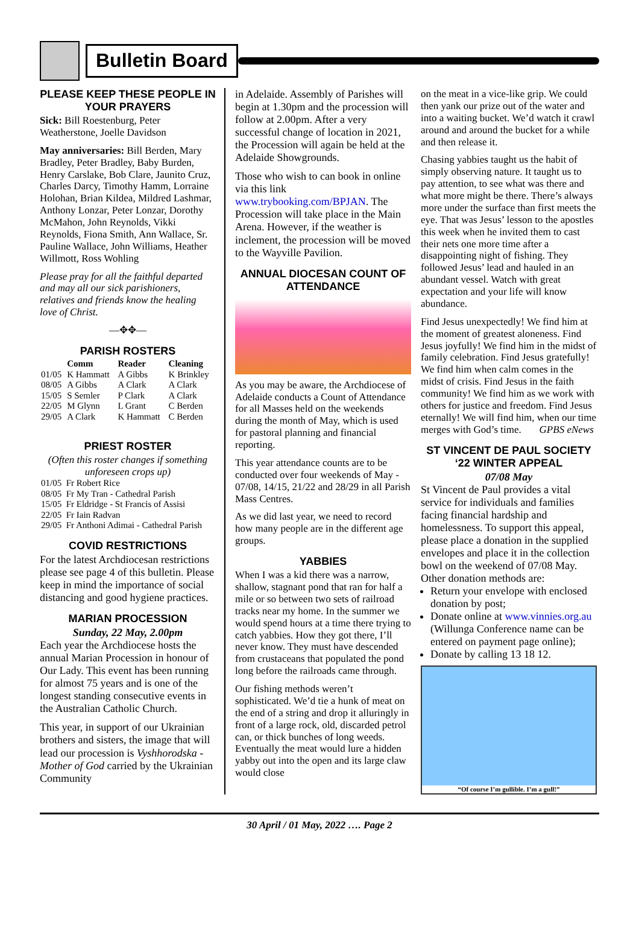Bulletin Board
PLEASE KEEP THESE PEOPLE IN YOUR PRAYERS
Sick: Bill Roestenburg, Peter Weatherstone, Joelle Davidson
May anniversaries: Bill Berden, Mary Bradley, Peter Bradley, Baby Burden, Henry Carslake, Bob Clare, Jaunito Cruz, Charles Darcy, Timothy Hamm, Lorraine Holohan, Brian Kildea, Mildred Lashmar, Anthony Lonzar, Peter Lonzar, Dorothy McMahon, John Reynolds, Vikki Reynolds, Fiona Smith, Ann Wallace, Sr. Pauline Wallace, John Williams, Heather Willmott, Ross Wohling
Please pray for all the faithful departed and may all our sick parishioners, relatives and friends know the healing love of Christ.
—✥✥—
PARISH ROSTERS
| | Comm | Reader | Cleaning |
| --- | --- | --- | --- |
| 01/05 | K Hammatt | A Gibbs | K Brinkley |
| 08/05 | A Gibbs | A Clark | A Clark |
| 15/05 | S Semler | P Clark | A Clark |
| 22/05 | M Glynn | L Grant | C Berden |
| 29/05 | A Clark | K Hammatt | C Berden |
PRIEST ROSTER
(Often this roster changes if something unforeseen crops up)
| 01/05 | Fr Robert Rice |
| 08/05 | Fr My Tran - Cathedral Parish |
| 15/05 | Fr Eldridge - St Francis of Assisi |
| 22/05 | Fr Iain Radvan |
| 29/05 | Fr Anthoni Adimai - Cathedral Parish |
COVID RESTRICTIONS
For the latest Archdiocesan restrictions please see page 4 of this bulletin. Please keep in mind the importance of social distancing and good hygiene practices.
MARIAN PROCESSION
Sunday, 22 May, 2.00pm
Each year the Archdiocese hosts the annual Marian Procession in honour of Our Lady. This event has been running for almost 75 years and is one of the longest standing consecutive events in the Australian Catholic Church.
This year, in support of our Ukrainian brothers and sisters, the image that will lead our procession is Vyshhorodska - Mother of God carried by the Ukrainian Community
in Adelaide. Assembly of Parishes will begin at 1.30pm and the procession will follow at 2.00pm. After a very successful change of location in 2021, the Procession will again be held at the Adelaide Showgrounds.
Those who wish to can book in online via this link www.trybooking.com/BPJAN. The Procession will take place in the Main Arena. However, if the weather is inclement, the procession will be moved to the Wayville Pavilion.
ANNUAL DIOCESAN COUNT OF ATTENDANCE
As you may be aware, the Archdiocese of Adelaide conducts a Count of Attendance for all Masses held on the weekends during the month of May, which is used for pastoral planning and financial reporting.
This year attendance counts are to be conducted over four weekends of May - 07/08, 14/15, 21/22 and 28/29 in all Parish Mass Centres.
As we did last year, we need to record how many people are in the different age groups.
YABBIES
When I was a kid there was a narrow, shallow, stagnant pond that ran for half a mile or so between two sets of railroad tracks near my home. In the summer we would spend hours at a time there trying to catch yabbies. How they got there, I’ll never know. They must have descended from crustaceans that populated the pond long before the railroads came through.
Our fishing methods weren’t sophisticated. We’d tie a hunk of meat on the end of a string and drop it alluringly in front of a large rock, old, discarded petrol can, or thick bunches of long weeds. Eventually the meat would lure a hidden yabby out into the open and its large claw would close
on the meat in a vice-like grip. We could then yank our prize out of the water and into a waiting bucket. We’d watch it crawl around and around the bucket for a while and then release it.
Chasing yabbies taught us the habit of simply observing nature. It taught us to pay attention, to see what was there and what more might be there. There’s always more under the surface than first meets the eye. That was Jesus’ lesson to the apostles this week when he invited them to cast their nets one more time after a disappointing night of fishing. They followed Jesus’ lead and hauled in an abundant vessel. Watch with great expectation and your life will know abundance.
Find Jesus unexpectedly! We find him at the moment of greatest aloneness. Find Jesus joyfully! We find him in the midst of family celebration. Find Jesus gratefully! We find him when calm comes in the midst of crisis. Find Jesus in the faith community! We find him as we work with others for justice and freedom. Find Jesus eternally! We will find him, when our time merges with God’s time. GPBS eNews
ST VINCENT DE PAUL SOCIETY ‘22 WINTER APPEAL
07/08 May
St Vincent de Paul provides a vital service for individuals and families facing financial hardship and homelessness. To support this appeal, please place a donation in the supplied envelopes and place it in the collection bowl on the weekend of 07/08 May.
Other donation methods are:
Return your envelope with enclosed donation by post;
Donate online at www.vinnies.org.au (Willunga Conference name can be entered on payment page online);
Donate by calling 13 18 12.
“Of course I’m gullible. I’m a gull!”
30 April / 01 May, 2022 …. Page 2